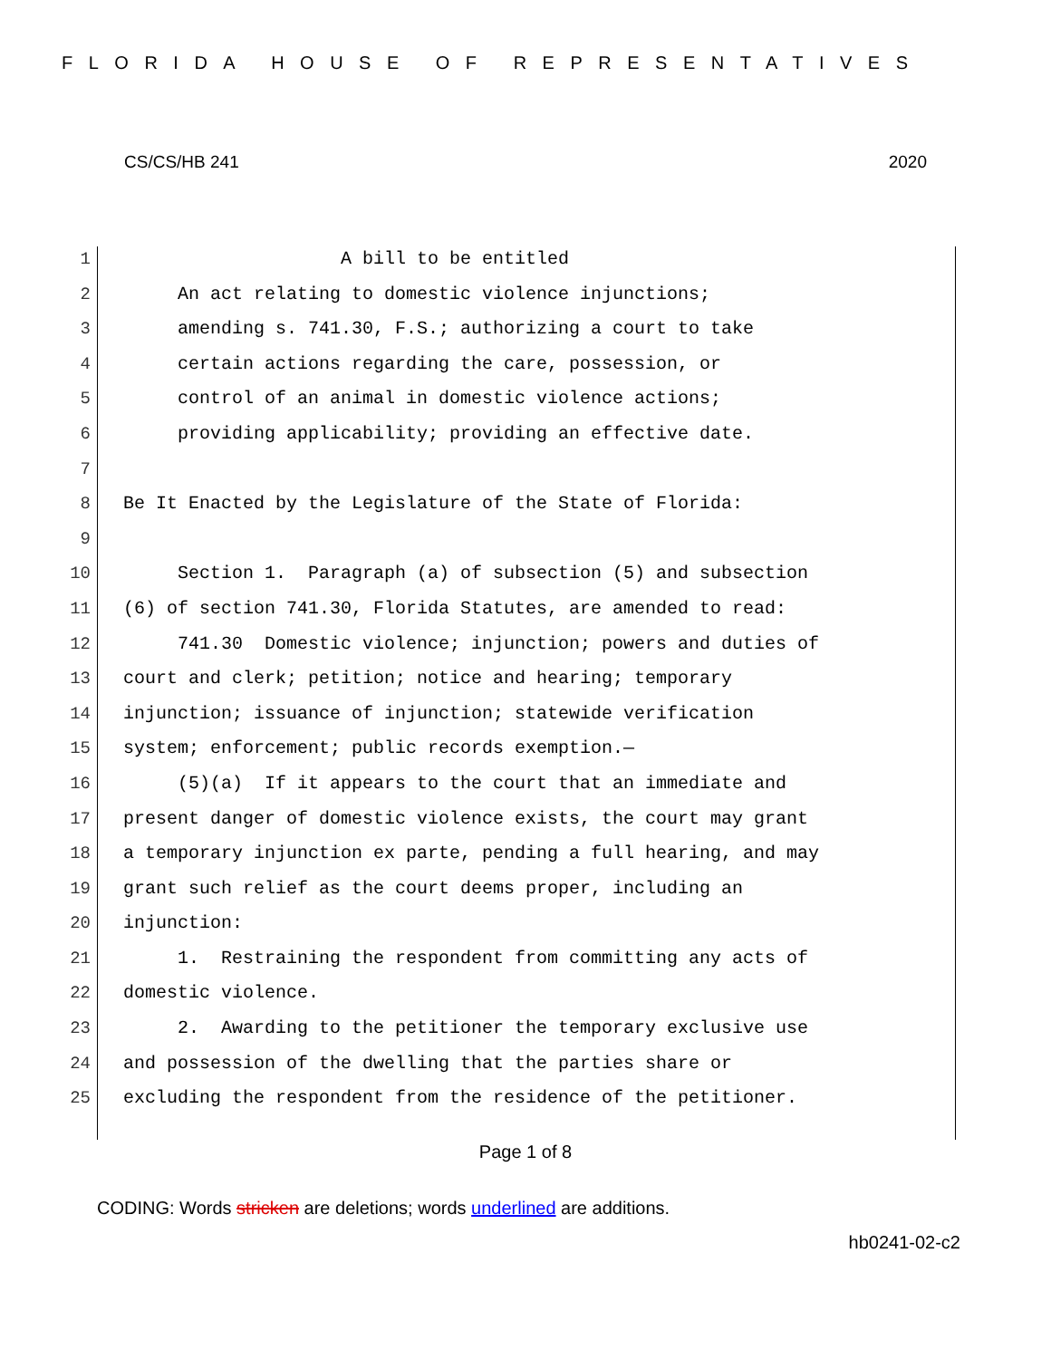FLORIDA HOUSE OF REPRESENTATIVES
CS/CS/HB 241 2020
1 A bill to be entitled
2 An act relating to domestic violence injunctions;
3 amending s. 741.30, F.S.; authorizing a court to take
4 certain actions regarding the care, possession, or
5 control of an animal in domestic violence actions;
6 providing applicability; providing an effective date.
7
8 Be It Enacted by the Legislature of the State of Florida:
9
10 Section 1. Paragraph (a) of subsection (5) and subsection
11 (6) of section 741.30, Florida Statutes, are amended to read:
12 741.30 Domestic violence; injunction; powers and duties of
13 court and clerk; petition; notice and hearing; temporary
14 injunction; issuance of injunction; statewide verification
15 system; enforcement; public records exemption.—
16 (5)(a) If it appears to the court that an immediate and
17 present danger of domestic violence exists, the court may grant
18 a temporary injunction ex parte, pending a full hearing, and may
19 grant such relief as the court deems proper, including an
20 injunction:
21 1. Restraining the respondent from committing any acts of
22 domestic violence.
23 2. Awarding to the petitioner the temporary exclusive use
24 and possession of the dwelling that the parties share or
25 excluding the respondent from the residence of the petitioner.
Page 1 of 8
CODING: Words stricken are deletions; words underlined are additions.
hb0241-02-c2